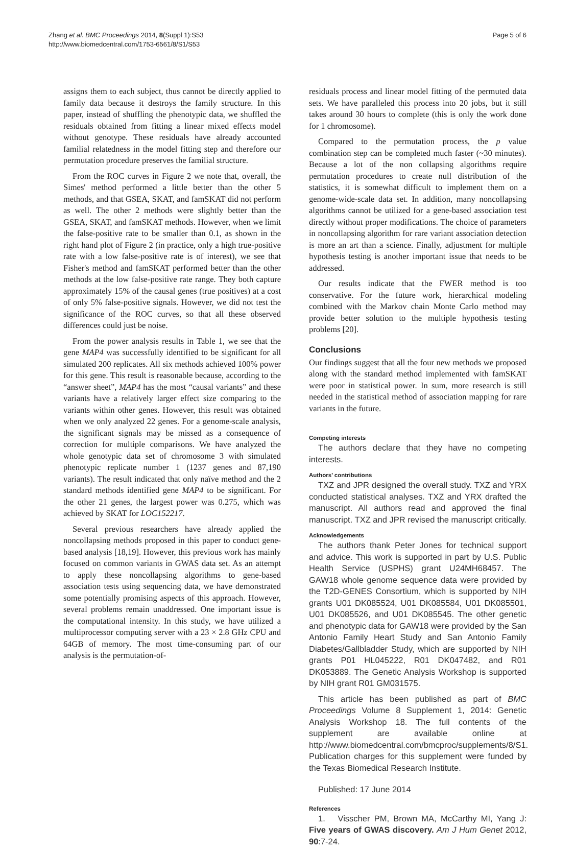Zhang et al. BMC Proceedings 2014, 8(Suppl 1):S53
http://www.biomedcentral.com/1753-6561/8/S1/S53
Page 5 of 6
assigns them to each subject, thus cannot be directly applied to family data because it destroys the family structure. In this paper, instead of shuffling the phenotypic data, we shuffled the residuals obtained from fitting a linear mixed effects model without genotype. These residuals have already accounted familial relatedness in the model fitting step and therefore our permutation procedure preserves the familial structure.
From the ROC curves in Figure 2 we note that, overall, the Simes' method performed a little better than the other 5 methods, and that GSEA, SKAT, and famSKAT did not perform as well. The other 2 methods were slightly better than the GSEA, SKAT, and famSKAT methods. However, when we limit the false-positive rate to be smaller than 0.1, as shown in the right hand plot of Figure 2 (in practice, only a high true-positive rate with a low false-positive rate is of interest), we see that Fisher's method and famSKAT performed better than the other methods at the low false-positive rate range. They both capture approximately 15% of the causal genes (true positives) at a cost of only 5% false-positive signals. However, we did not test the significance of the ROC curves, so that all these observed differences could just be noise.
From the power analysis results in Table 1, we see that the gene MAP4 was successfully identified to be significant for all simulated 200 replicates. All six methods achieved 100% power for this gene. This result is reasonable because, according to the “answer sheet”, MAP4 has the most “causal variants” and these variants have a relatively larger effect size comparing to the variants within other genes. However, this result was obtained when we only analyzed 22 genes. For a genome-scale analysis, the significant signals may be missed as a consequence of correction for multiple comparisons. We have analyzed the whole genotypic data set of chromosome 3 with simulated phenotypic replicate number 1 (1237 genes and 87,190 variants). The result indicated that only naïve method and the 2 standard methods identified gene MAP4 to be significant. For the other 21 genes, the largest power was 0.275, which was achieved by SKAT for LOC152217.
Several previous researchers have already applied the noncollapsing methods proposed in this paper to conduct gene-based analysis [18,19]. However, this previous work has mainly focused on common variants in GWAS data set. As an attempt to apply these noncollapsing algorithms to gene-based association tests using sequencing data, we have demonstrated some potentially promising aspects of this approach. However, several problems remain unaddressed. One important issue is the computational intensity. In this study, we have utilized a multiprocessor computing server with a 23 × 2.8 GHz CPU and 64GB of memory. The most time-consuming part of our analysis is the permutation-of-
residuals process and linear model fitting of the permuted data sets. We have paralleled this process into 20 jobs, but it still takes around 30 hours to complete (this is only the work done for 1 chromosome).
Compared to the permutation process, the p value combination step can be completed much faster (~30 minutes). Because a lot of the non collapsing algorithms require permutation procedures to create null distribution of the statistics, it is somewhat difficult to implement them on a genome-wide-scale data set. In addition, many noncollapsing algorithms cannot be utilized for a gene-based association test directly without proper modifications. The choice of parameters in noncollapsing algorithm for rare variant association detection is more an art than a science. Finally, adjustment for multiple hypothesis testing is another important issue that needs to be addressed.
Our results indicate that the FWER method is too conservative. For the future work, hierarchical modeling combined with the Markov chain Monte Carlo method may provide better solution to the multiple hypothesis testing problems [20].
Conclusions
Our findings suggest that all the four new methods we proposed along with the standard method implemented with famSKAT were poor in statistical power. In sum, more research is still needed in the statistical method of association mapping for rare variants in the future.
Competing interests
The authors declare that they have no competing interests.
Authors’ contributions
TXZ and JPR designed the overall study. TXZ and YRX conducted statistical analyses. TXZ and YRX drafted the manuscript. All authors read and approved the final manuscript. TXZ and JPR revised the manuscript critically.
Acknowledgements
The authors thank Peter Jones for technical support and advice. This work is supported in part by U.S. Public Health Service (USPHS) grant U24MH68457. The GAW18 whole genome sequence data were provided by the T2D-GENES Consortium, which is supported by NIH grants U01 DK085524, U01 DK085584, U01 DK085501, U01 DK085526, and U01 DK085545. The other genetic and phenotypic data for GAW18 were provided by the San Antonio Family Heart Study and San Antonio Family Diabetes/Gallbladder Study, which are supported by NIH grants P01 HL045222, R01 DK047482, and R01 DK053889. The Genetic Analysis Workshop is supported by NIH grant R01 GM031575.
This article has been published as part of BMC Proceedings Volume 8 Supplement 1, 2014: Genetic Analysis Workshop 18. The full contents of the supplement are available online at http://www.biomedcentral.com/bmcproc/supplements/8/S1. Publication charges for this supplement were funded by the Texas Biomedical Research Institute.
Published: 17 June 2014
References
1. Visscher PM, Brown MA, McCarthy MI, Yang J: Five years of GWAS discovery. Am J Hum Genet 2012, 90:7-24.